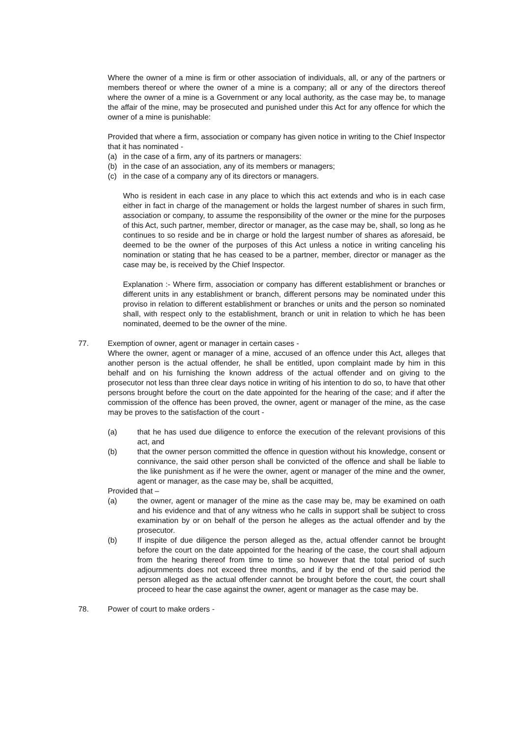Where the owner of a mine is firm or other association of individuals, all, or any of the partners or members thereof or where the owner of a mine is a company; all or any of the directors thereof where the owner of a mine is a Government or any local authority, as the case may be, to manage the affair of the mine, may be prosecuted and punished under this Act for any offence for which the owner of a mine is punishable:
Provided that where a firm, association or company has given notice in writing to the Chief Inspector that it has nominated -
(a) in the case of a firm, any of its partners or managers:
(b) in the case of an association, any of its members or managers;
(c) in the case of a company any of its directors or managers.
Who is resident in each case in any place to which this act extends and who is in each case either in fact in charge of the management or holds the largest number of shares in such firm, association or company, to assume the responsibility of the owner or the mine for the purposes of this Act, such partner, member, director or manager, as the case may be, shall, so long as he continues to so reside and be in charge or hold the largest number of shares as aforesaid, be deemed to be the owner of the purposes of this Act unless a notice in writing canceling his nomination or stating that he has ceased to be a partner, member, director or manager as the case may be, is received by the Chief Inspector.
Explanation :- Where firm, association or company has different establishment or branches or different units in any establishment or branch, different persons may be nominated under this proviso in relation to different establishment or branches or units and the person so nominated shall, with respect only to the establishment, branch or unit in relation to which he has been nominated, deemed to be the owner of the mine.
77. Exemption of owner, agent or manager in certain cases -
Where the owner, agent or manager of a mine, accused of an offence under this Act, alleges that another person is the actual offender, he shall be entitled, upon complaint made by him in this behalf and on his furnishing the known address of the actual offender and on giving to the prosecutor not less than three clear days notice in writing of his intention to do so, to have that other persons brought before the court on the date appointed for the hearing of the case; and if after the commission of the offence has been proved, the owner, agent or manager of the mine, as the case may be proves to the satisfaction of the court -
(a) that he has used due diligence to enforce the execution of the relevant provisions of this act, and
(b) that the owner person committed the offence in question without his knowledge, consent or connivance, the said other person shall be convicted of the offence and shall be liable to the like punishment as if he were the owner, agent or manager of the mine and the owner, agent or manager, as the case may be, shall be acquitted,
Provided that –
(a) the owner, agent or manager of the mine as the case may be, may be examined on oath and his evidence and that of any witness who he calls in support shall be subject to cross examination by or on behalf of the person he alleges as the actual offender and by the prosecutor.
(b) If inspite of due diligence the person alleged as the, actual offender cannot be brought before the court on the date appointed for the hearing of the case, the court shall adjourn from the hearing thereof from time to time so however that the total period of such adjournments does not exceed three months, and if by the end of the said period the person alleged as the actual offender cannot be brought before the court, the court shall proceed to hear the case against the owner, agent or manager as the case may be.
78. Power of court to make orders -